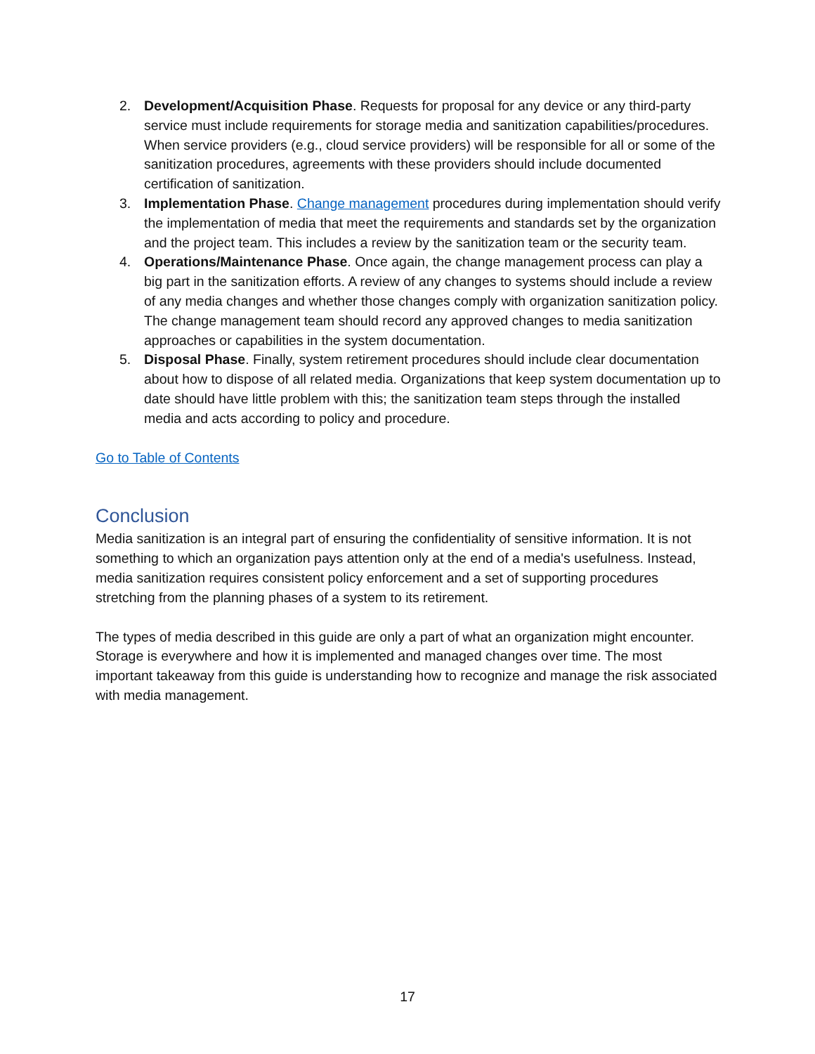2. Development/Acquisition Phase. Requests for proposal for any device or any third-party service must include requirements for storage media and sanitization capabilities/procedures. When service providers (e.g., cloud service providers) will be responsible for all or some of the sanitization procedures, agreements with these providers should include documented certification of sanitization.
3. Implementation Phase. Change management procedures during implementation should verify the implementation of media that meet the requirements and standards set by the organization and the project team. This includes a review by the sanitization team or the security team.
4. Operations/Maintenance Phase. Once again, the change management process can play a big part in the sanitization efforts. A review of any changes to systems should include a review of any media changes and whether those changes comply with organization sanitization policy. The change management team should record any approved changes to media sanitization approaches or capabilities in the system documentation.
5. Disposal Phase. Finally, system retirement procedures should include clear documentation about how to dispose of all related media. Organizations that keep system documentation up to date should have little problem with this; the sanitization team steps through the installed media and acts according to policy and procedure.
Go to Table of Contents
Conclusion
Media sanitization is an integral part of ensuring the confidentiality of sensitive information. It is not something to which an organization pays attention only at the end of a media's usefulness. Instead, media sanitization requires consistent policy enforcement and a set of supporting procedures stretching from the planning phases of a system to its retirement.
The types of media described in this guide are only a part of what an organization might encounter. Storage is everywhere and how it is implemented and managed changes over time. The most important takeaway from this guide is understanding how to recognize and manage the risk associated with media management.
17